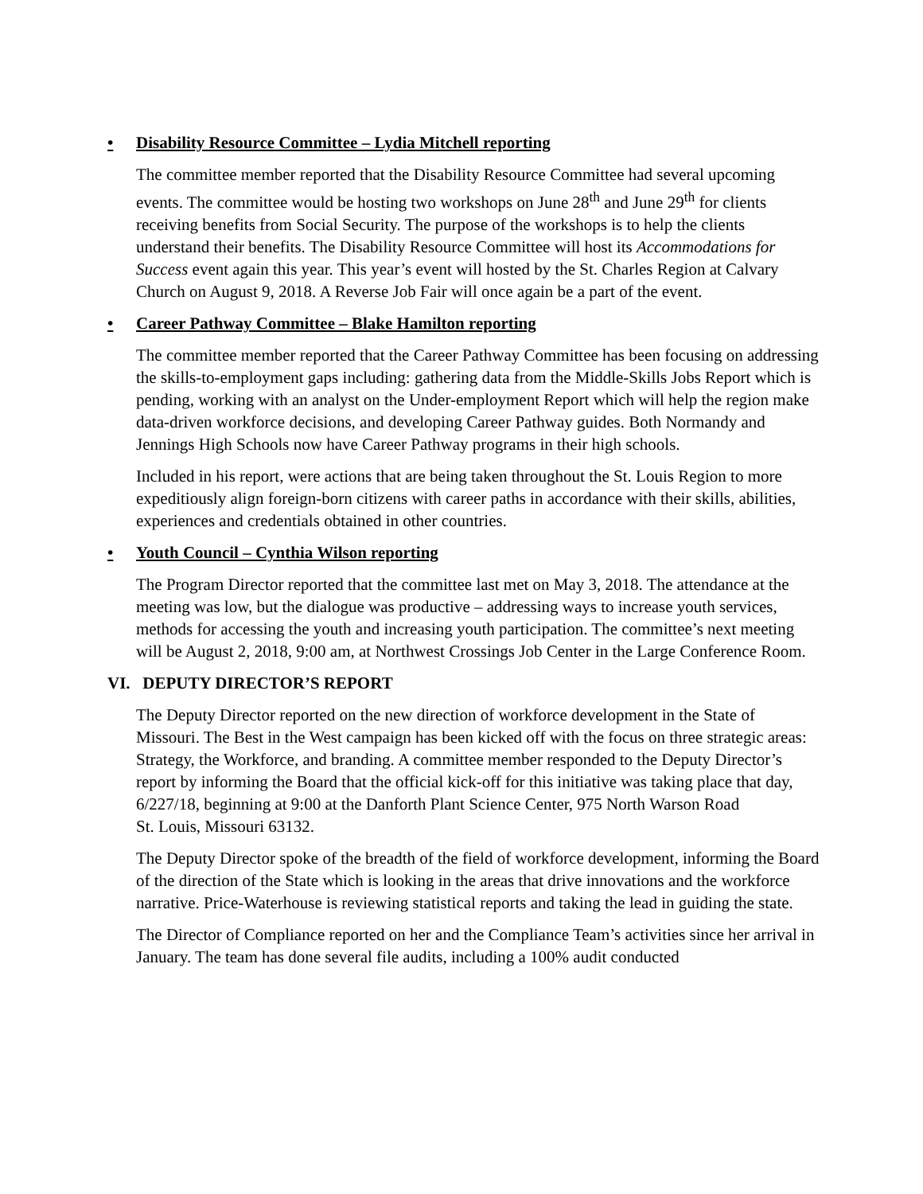• Disability Resource Committee – Lydia Mitchell reporting
The committee member reported that the Disability Resource Committee had several upcoming events. The committee would be hosting two workshops on June 28<sup>th</sup> and June 29<sup>th</sup> for clients receiving benefits from Social Security. The purpose of the workshops is to help the clients understand their benefits. The Disability Resource Committee will host its Accommodations for Success event again this year. This year’s event will hosted by the St. Charles Region at Calvary Church on August 9, 2018. A Reverse Job Fair will once again be a part of the event.
• Career Pathway Committee – Blake Hamilton reporting
The committee member reported that the Career Pathway Committee has been focusing on addressing the skills-to-employment gaps including: gathering data from the Middle-Skills Jobs Report which is pending, working with an analyst on the Under-employment Report which will help the region make data-driven workforce decisions, and developing Career Pathway guides. Both Normandy and Jennings High Schools now have Career Pathway programs in their high schools.
Included in his report, were actions that are being taken throughout the St. Louis Region to more expeditiously align foreign-born citizens with career paths in accordance with their skills, abilities, experiences and credentials obtained in other countries.
• Youth Council – Cynthia Wilson reporting
The Program Director reported that the committee last met on May 3, 2018. The attendance at the meeting was low, but the dialogue was productive – addressing ways to increase youth services, methods for accessing the youth and increasing youth participation. The committee’s next meeting will be August 2, 2018, 9:00 am, at Northwest Crossings Job Center in the Large Conference Room.
VI. DEPUTY DIRECTOR’S REPORT
The Deputy Director reported on the new direction of workforce development in the State of Missouri. The Best in the West campaign has been kicked off with the focus on three strategic areas: Strategy, the Workforce, and branding. A committee member responded to the Deputy Director’s report by informing the Board that the official kick-off for this initiative was taking place that day, 6/227/18, beginning at 9:00 at the Danforth Plant Science Center, 975 North Warson Road
St. Louis, Missouri 63132.
The Deputy Director spoke of the breadth of the field of workforce development, informing the Board of the direction of the State which is looking in the areas that drive innovations and the workforce narrative. Price-Waterhouse is reviewing statistical reports and taking the lead in guiding the state.
The Director of Compliance reported on her and the Compliance Team’s activities since her arrival in January. The team has done several file audits, including a 100% audit conducted